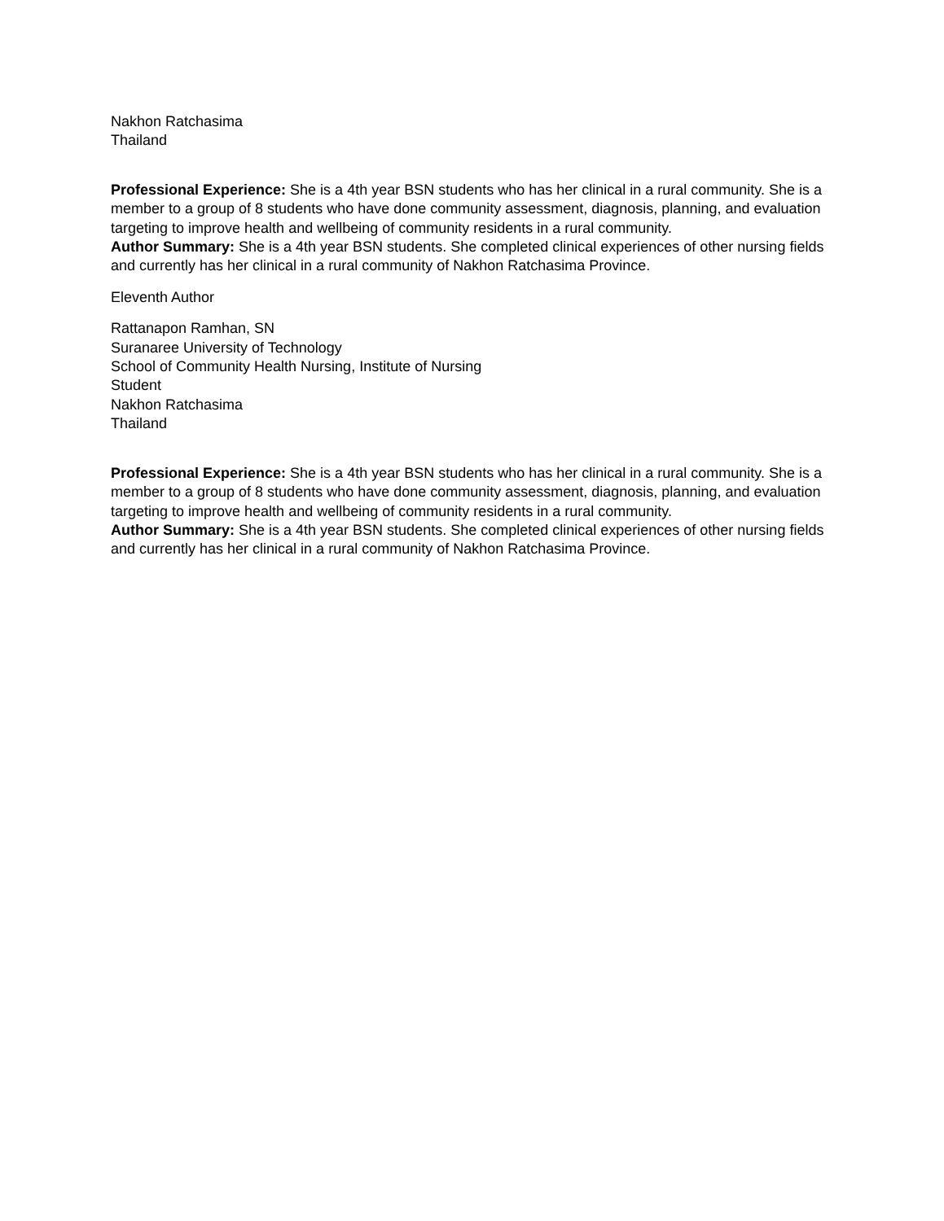Nakhon Ratchasima
Thailand
Professional Experience: She is a 4th year BSN students who has her clinical in a rural community. She is a member to a group of 8 students who have done community assessment, diagnosis, planning, and evaluation targeting to improve health and wellbeing of community residents in a rural community.
Author Summary: She is a 4th year BSN students. She completed clinical experiences of other nursing fields and currently has her clinical in a rural community of Nakhon Ratchasima Province.
Eleventh Author
Rattanapon Ramhan, SN
Suranaree University of Technology
School of Community Health Nursing, Institute of Nursing
Student
Nakhon Ratchasima
Thailand
Professional Experience: She is a 4th year BSN students who has her clinical in a rural community. She is a member to a group of 8 students who have done community assessment, diagnosis, planning, and evaluation targeting to improve health and wellbeing of community residents in a rural community.
Author Summary: She is a 4th year BSN students. She completed clinical experiences of other nursing fields and currently has her clinical in a rural community of Nakhon Ratchasima Province.